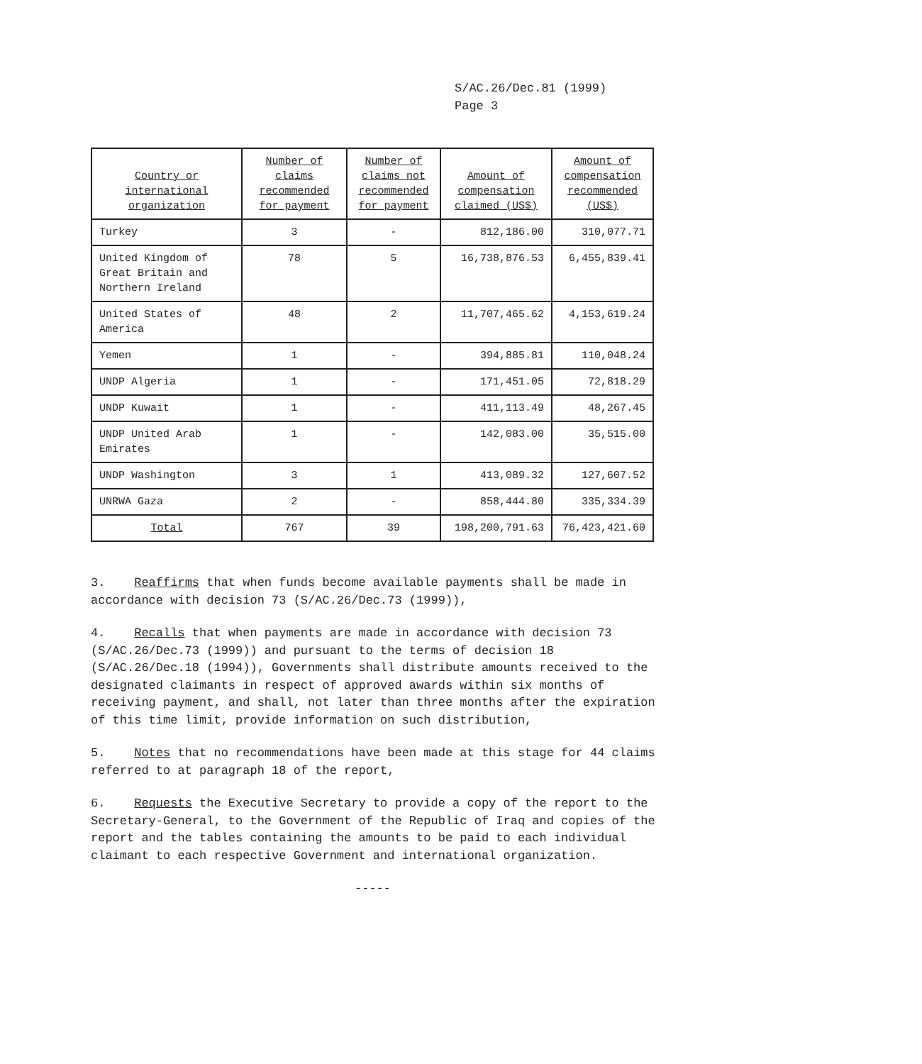S/AC.26/Dec.81 (1999)
Page 3
| Country or international organization | Number of claims recommended for payment | Number of claims not recommended for payment | Amount of compensation claimed (US$) | Amount of compensation recommended (US$) |
| --- | --- | --- | --- | --- |
| Turkey | 3 | - | 812,186.00 | 310,077.71 |
| United Kingdom of Great Britain and Northern Ireland | 78 | 5 | 16,738,876.53 | 6,455,839.41 |
| United States of America | 48 | 2 | 11,707,465.62 | 4,153,619.24 |
| Yemen | 1 | - | 394,885.81 | 110,048.24 |
| UNDP Algeria | 1 | - | 171,451.05 | 72,818.29 |
| UNDP Kuwait | 1 | - | 411,113.49 | 48,267.45 |
| UNDP United Arab Emirates | 1 | - | 142,083.00 | 35,515.00 |
| UNDP Washington | 3 | 1 | 413,089.32 | 127,607.52 |
| UNRWA Gaza | 2 | - | 858,444.80 | 335,334.39 |
| Total | 767 | 39 | 198,200,791.63 | 76,423,421.60 |
3. Reaffirms that when funds become available payments shall be made in accordance with decision 73 (S/AC.26/Dec.73 (1999)),
4. Recalls that when payments are made in accordance with decision 73 (S/AC.26/Dec.73 (1999)) and pursuant to the terms of decision 18 (S/AC.26/Dec.18 (1994)), Governments shall distribute amounts received to the designated claimants in respect of approved awards within six months of receiving payment, and shall, not later than three months after the expiration of this time limit, provide information on such distribution,
5. Notes that no recommendations have been made at this stage for 44 claims referred to at paragraph 18 of the report,
6. Requests the Executive Secretary to provide a copy of the report to the Secretary-General, to the Government of the Republic of Iraq and copies of the report and the tables containing the amounts to be paid to each individual claimant to each respective Government and international organization.
-----